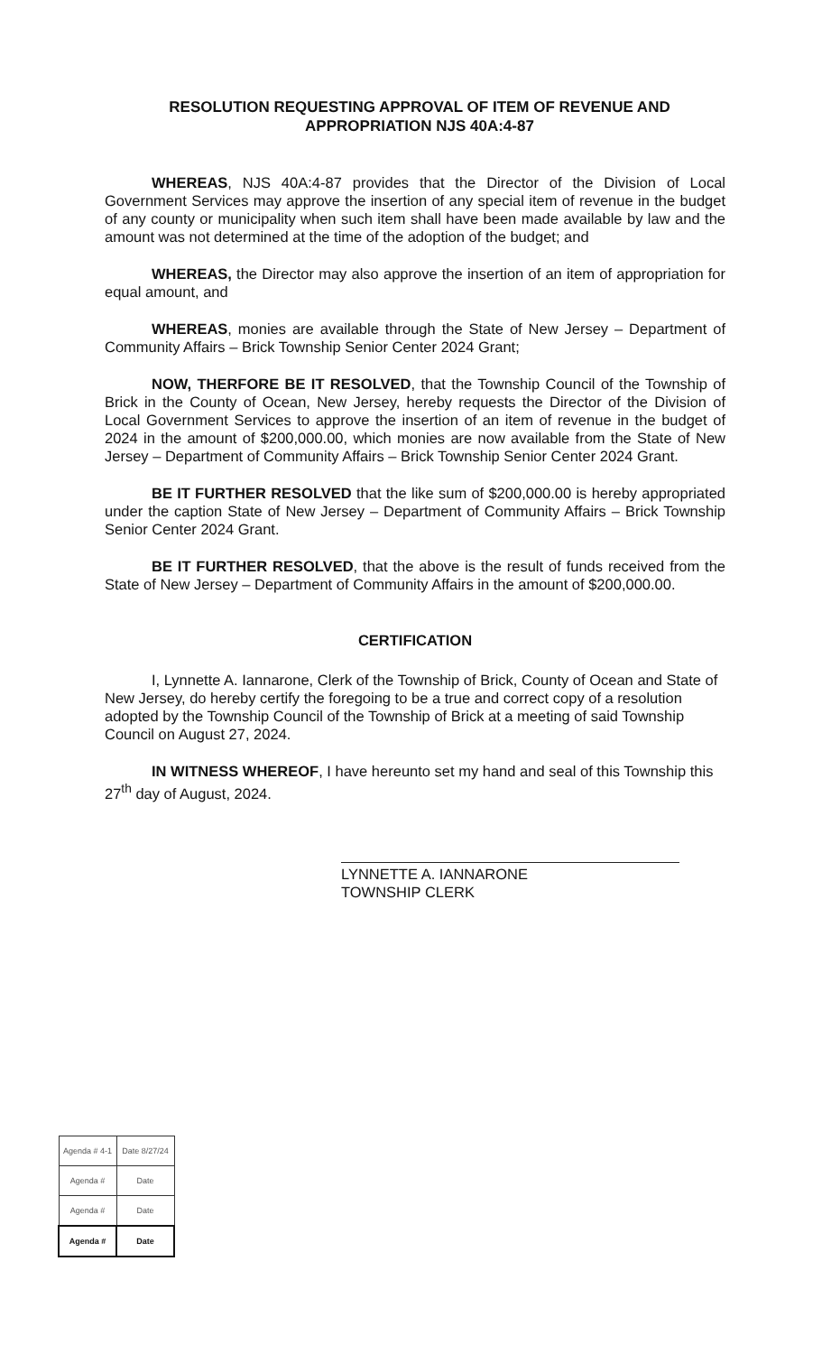RESOLUTION REQUESTING APPROVAL OF ITEM OF REVENUE AND APPROPRIATION NJS 40A:4-87
WHEREAS, NJS 40A:4-87 provides that the Director of the Division of Local Government Services may approve the insertion of any special item of revenue in the budget of any county or municipality when such item shall have been made available by law and the amount was not determined at the time of the adoption of the budget; and
WHEREAS, the Director may also approve the insertion of an item of appropriation for equal amount, and
WHEREAS, monies are available through the State of New Jersey – Department of Community Affairs – Brick Township Senior Center 2024 Grant;
NOW, THERFORE BE IT RESOLVED, that the Township Council of the Township of Brick in the County of Ocean, New Jersey, hereby requests the Director of the Division of Local Government Services to approve the insertion of an item of revenue in the budget of 2024 in the amount of $200,000.00, which monies are now available from the State of New Jersey – Department of Community Affairs – Brick Township Senior Center 2024 Grant.
BE IT FURTHER RESOLVED that the like sum of $200,000.00 is hereby appropriated under the caption State of New Jersey – Department of Community Affairs – Brick Township Senior Center 2024 Grant.
BE IT FURTHER RESOLVED, that the above is the result of funds received from the State of New Jersey – Department of Community Affairs in the amount of $200,000.00.
CERTIFICATION
I, Lynnette A. Iannarone, Clerk of the Township of Brick, County of Ocean and State of New Jersey, do hereby certify the foregoing to be a true and correct copy of a resolution adopted by the Township Council of the Township of Brick at a meeting of said Township Council on August 27, 2024.
IN WITNESS WHEREOF, I have hereunto set my hand and seal of this Township this 27<sup>th</sup> day of August, 2024.
LYNNETTE A. IANNARONE
TOWNSHIP CLERK
| Agenda # 4-1 | Date 8/27/24 |
| Agenda # | Date |
| Agenda # | Date |
| Agenda # | Date |